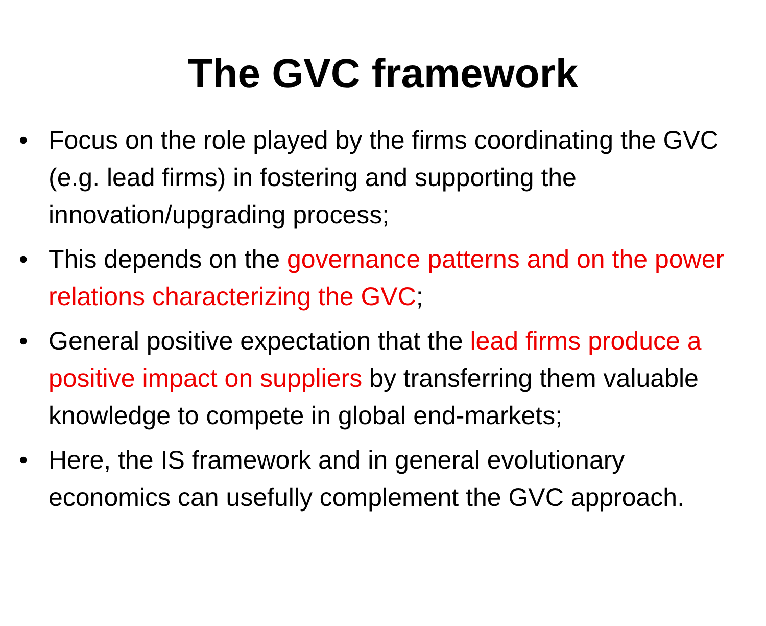The GVC framework
• Focus on the role played by the firms coordinating the GVC (e.g. lead firms) in fostering and supporting the innovation/upgrading process;
• This depends on the governance patterns and on the power relations characterizing the GVC;
• General positive expectation that the lead firms produce a positive impact on suppliers by transferring them valuable knowledge to compete in global end-markets;
• Here, the IS framework and in general evolutionary economics can usefully complement the GVC approach.